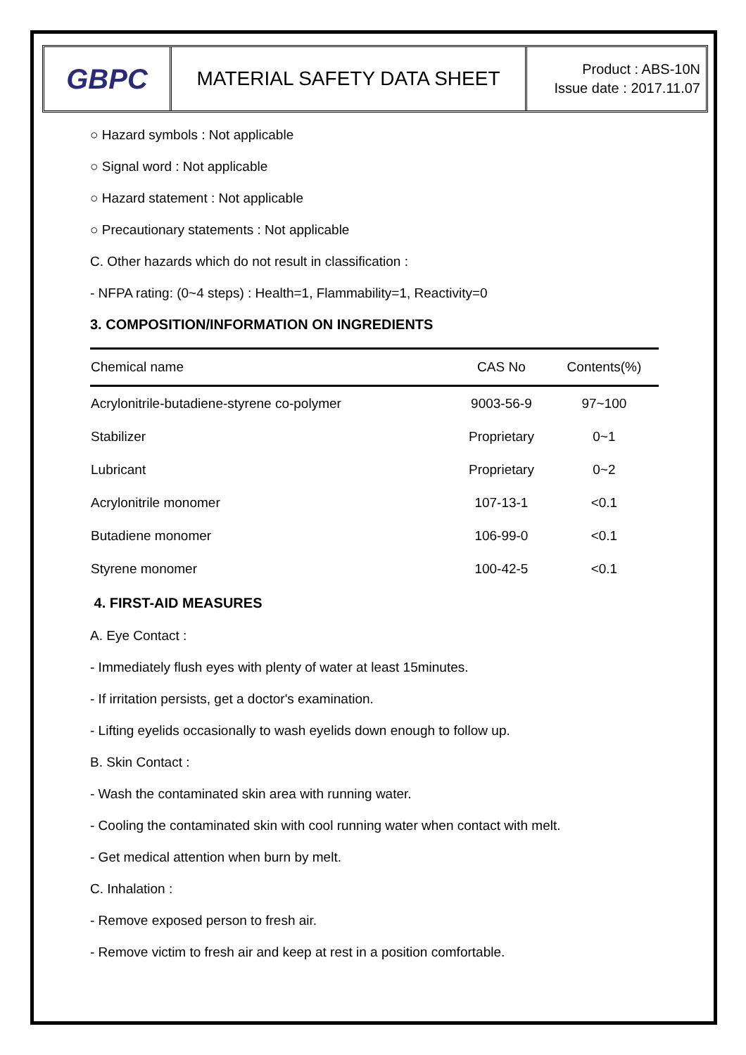GBPC
MATERIAL SAFETY DATA SHEET
Product : ABS-10N
Issue date : 2017.11.07
○ Hazard symbols : Not applicable
○ Signal word : Not applicable
○ Hazard statement : Not applicable
○ Precautionary statements : Not applicable
C. Other hazards which do not result in classification :
- NFPA rating: (0~4 steps) : Health=1, Flammability=1, Reactivity=0
3. COMPOSITION/INFORMATION ON INGREDIENTS
| Chemical name | CAS No | Contents(%) |
| --- | --- | --- |
| Acrylonitrile-butadiene-styrene co-polymer | 9003-56-9 | 97~100 |
| Stabilizer | Proprietary | 0~1 |
| Lubricant | Proprietary | 0~2 |
| Acrylonitrile monomer | 107-13-1 | <0.1 |
| Butadiene monomer | 106-99-0 | <0.1 |
| Styrene monomer | 100-42-5 | <0.1 |
4. FIRST-AID MEASURES
A. Eye Contact :
- Immediately flush eyes with plenty of water at least 15minutes.
- If irritation persists, get a doctor's examination.
- Lifting eyelids occasionally to wash eyelids down enough to follow up.
B. Skin Contact :
- Wash the contaminated skin area with running water.
- Cooling the contaminated skin with cool running water when contact with melt.
- Get medical attention when burn by melt.
C. Inhalation :
- Remove exposed person to fresh air.
- Remove victim to fresh air and keep at rest in a position comfortable.